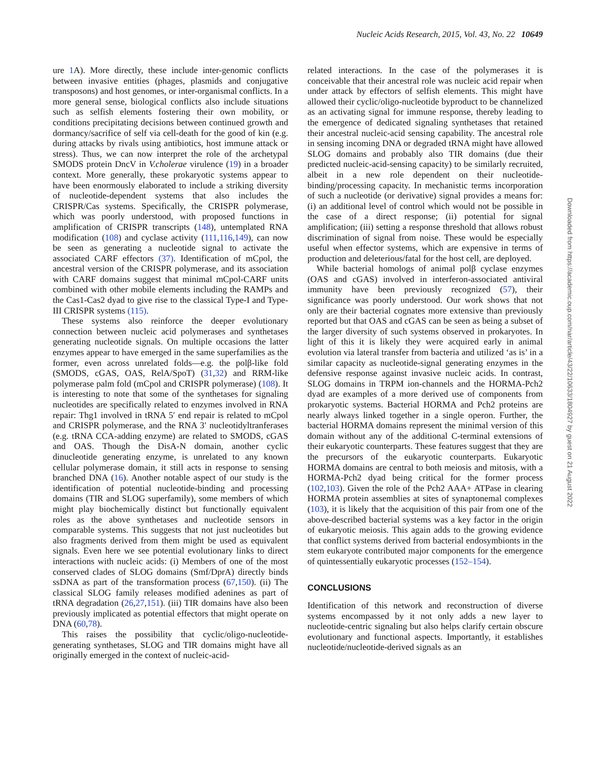Nucleic Acids Research, 2015, Vol. 43, No. 22 10649
ure 1 A). More directly, these include inter-genomic conflicts between invasive entities (phages, plasmids and conjugative transposons) and host genomes, or inter-organismal conflicts. In a more general sense, biological conflicts also include situations such as selfish elements fostering their own mobility, or conditions precipitating decisions between continued growth and dormancy/sacrifice of self via cell-death for the good of kin (e.g. during attacks by rivals using antibiotics, host immune attack or stress). Thus, we can now interpret the role of the archetypal SMODS protein DncV in V.cholerae virulence (19) in a broader context. More generally, these prokaryotic systems appear to have been enormously elaborated to include a striking diversity of nucleotide-dependent systems that also includes the CRISPR/Cas systems. Specifically, the CRISPR polymerase, which was poorly understood, with proposed functions in amplification of CRISPR transcripts (148), untemplated RNA modification (108) and cyclase activity (111,116,149), can now be seen as generating a nucleotide signal to activate the associated CARF effectors (37). Identification of mCpol, the ancestral version of the CRISPR polymerase, and its association with CARF domains suggest that minimal mCpol-CARF units combined with other mobile elements including the RAMPs and the Cas1-Cas2 dyad to give rise to the classical Type-I and Type-III CRISPR systems (115).
These systems also reinforce the deeper evolutionary connection between nucleic acid polymerases and synthetases generating nucleotide signals. On multiple occasions the latter enzymes appear to have emerged in the same superfamilies as the former, even across unrelated folds—e.g. the polβ-like fold (SMODS, cGAS, OAS, RelA/SpoT) (31,32) and RRM-like polymerase palm fold (mCpol and CRISPR polymerase) (108). It is interesting to note that some of the synthetases for signaling nucleotides are specifically related to enzymes involved in RNA repair: Thg1 involved in tRNA 5′ end repair is related to mCpol and CRISPR polymerase, and the RNA 3′ nucleotidyltranferases (e.g. tRNA CCA-adding enzyme) are related to SMODS, cGAS and OAS. Though the DisA-N domain, another cyclic dinucleotide generating enzyme, is unrelated to any known cellular polymerase domain, it still acts in response to sensing branched DNA (16). Another notable aspect of our study is the identification of potential nucleotide-binding and processing domains (TIR and SLOG superfamily), some members of which might play biochemically distinct but functionally equivalent roles as the above synthetases and nucleotide sensors in comparable systems. This suggests that not just nucleotides but also fragments derived from them might be used as equivalent signals. Even here we see potential evolutionary links to direct interactions with nucleic acids: (i) Members of one of the most conserved clades of SLOG domains (Smf/DprA) directly binds ssDNA as part of the transformation process (67,150). (ii) The classical SLOG family releases modified adenines as part of tRNA degradation (26,27,151). (iii) TIR domains have also been previously implicated as potential effectors that might operate on DNA (60,78).
This raises the possibility that cyclic/oligo-nucleotide-generating synthetases, SLOG and TIR domains might have all originally emerged in the context of nucleic-acid-
related interactions. In the case of the polymerases it is conceivable that their ancestral role was nucleic acid repair when under attack by effectors of selfish elements. This might have allowed their cyclic/oligo-nucleotide byproduct to be channelized as an activating signal for immune response, thereby leading to the emergence of dedicated signaling synthetases that retained their ancestral nucleic-acid sensing capability. The ancestral role in sensing incoming DNA or degraded tRNA might have allowed SLOG domains and probably also TIR domains (due their predicted nucleic-acid-sensing capacity) to be similarly recruited, albeit in a new role dependent on their nucleotide-binding/processing capacity. In mechanistic terms incorporation of such a nucleotide (or derivative) signal provides a means for: (i) an additional level of control which would not be possible in the case of a direct response; (ii) potential for signal amplification; (iii) setting a response threshold that allows robust discrimination of signal from noise. These would be especially useful when effector systems, which are expensive in terms of production and deleterious/fatal for the host cell, are deployed.
While bacterial homologs of animal polβ cyclase enzymes (OAS and cGAS) involved in interferon-associated antiviral immunity have been previously recognized (57), their significance was poorly understood. Our work shows that not only are their bacterial cognates more extensive than previously reported but that OAS and cGAS can be seen as being a subset of the larger diversity of such systems observed in prokaryotes. In light of this it is likely they were acquired early in animal evolution via lateral transfer from bacteria and utilized ‘as is’ in a similar capacity as nucleotide-signal generating enzymes in the defensive response against invasive nucleic acids. In contrast, SLOG domains in TRPM ion-channels and the HORMA-Pch2 dyad are examples of a more derived use of components from prokaryotic systems. Bacterial HORMA and Pch2 proteins are nearly always linked together in a single operon. Further, the bacterial HORMA domains represent the minimal version of this domain without any of the additional C-terminal extensions of their eukaryotic counterparts. These features suggest that they are the precursors of the eukaryotic counterparts. Eukaryotic HORMA domains are central to both meiosis and mitosis, with a HORMA-Pch2 dyad being critical for the former process (102,103). Given the role of the Pch2 AAA+ ATPase in clearing HORMA protein assemblies at sites of synaptonemal complexes (103), it is likely that the acquisition of this pair from one of the above-described bacterial systems was a key factor in the origin of eukaryotic meiosis. This again adds to the growing evidence that conflict systems derived from bacterial endosymbionts in the stem eukaryote contributed major components for the emergence of quintessentially eukaryotic processes (152–154).
CONCLUSIONS
Identification of this network and reconstruction of diverse systems encompassed by it not only adds a new layer to nucleotide-centric signaling but also helps clarify certain obscure evolutionary and functional aspects. Importantly, it establishes nucleotide/nucleotide-derived signals as an
Downloaded from https://academic.oup.com/nar/article/43/22/10633/1804927 by guest on 21 August 2022